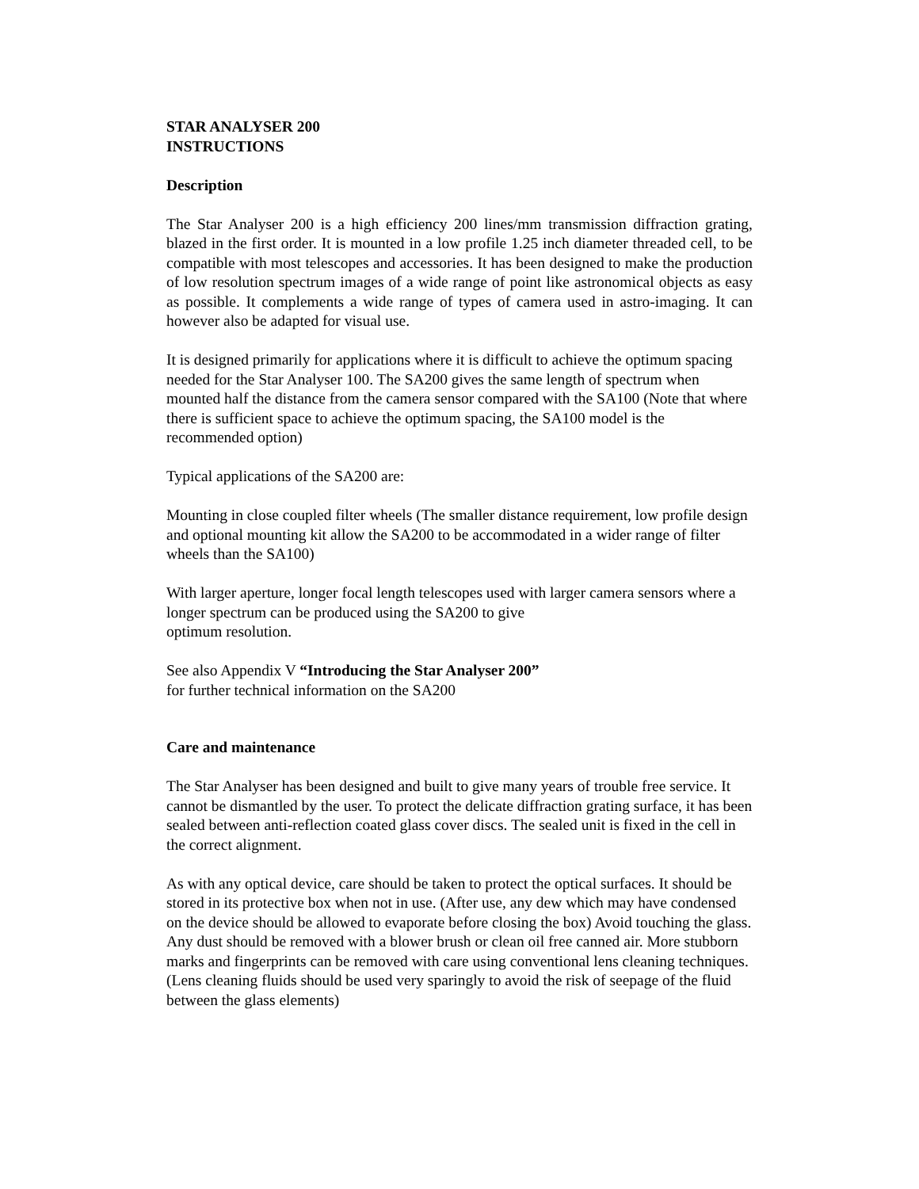STAR ANALYSER 200
INSTRUCTIONS
Description
The Star Analyser 200 is a high efficiency 200 lines/mm transmission diffraction grating, blazed in the first order. It is mounted in a low profile 1.25 inch diameter threaded cell, to be compatible with most telescopes and accessories. It has been designed to make the production of low resolution spectrum images of a wide range of point like astronomical objects as easy as possible. It complements a wide range of types of camera used in astro-imaging. It can however also be adapted for visual use.
It is designed primarily for applications where it is difficult to achieve the optimum spacing needed for the Star Analyser 100. The SA200 gives the same length of spectrum when mounted half the distance from the camera sensor compared with the SA100 (Note that where there is sufficient space to achieve the optimum spacing, the SA100 model is the recommended option)
Typical applications of the SA200 are:
Mounting in close coupled filter wheels (The smaller distance requirement, low profile design and optional mounting kit allow the SA200 to be accommodated in a wider range of filter wheels than the SA100)
With larger aperture, longer focal length telescopes used with larger camera sensors where a longer spectrum can be produced using the SA200 to give
optimum resolution.
See also Appendix V “Introducing the Star Analyser 200”
for further technical information on the SA200
Care and maintenance
The Star Analyser has been designed and built to give many years of trouble free service. It cannot be dismantled by the user. To protect the delicate diffraction grating surface, it has been sealed between anti-reflection coated glass cover discs. The sealed unit is fixed in the cell in the correct alignment.
As with any optical device, care should be taken to protect the optical surfaces. It should be stored in its protective box when not in use. (After use, any dew which may have condensed on the device should be allowed to evaporate before closing the box) Avoid touching the glass. Any dust should be removed with a blower brush or clean oil free canned air. More stubborn marks and fingerprints can be removed with care using conventional lens cleaning techniques. (Lens cleaning fluids should be used very sparingly to avoid the risk of seepage of the fluid between the glass elements)